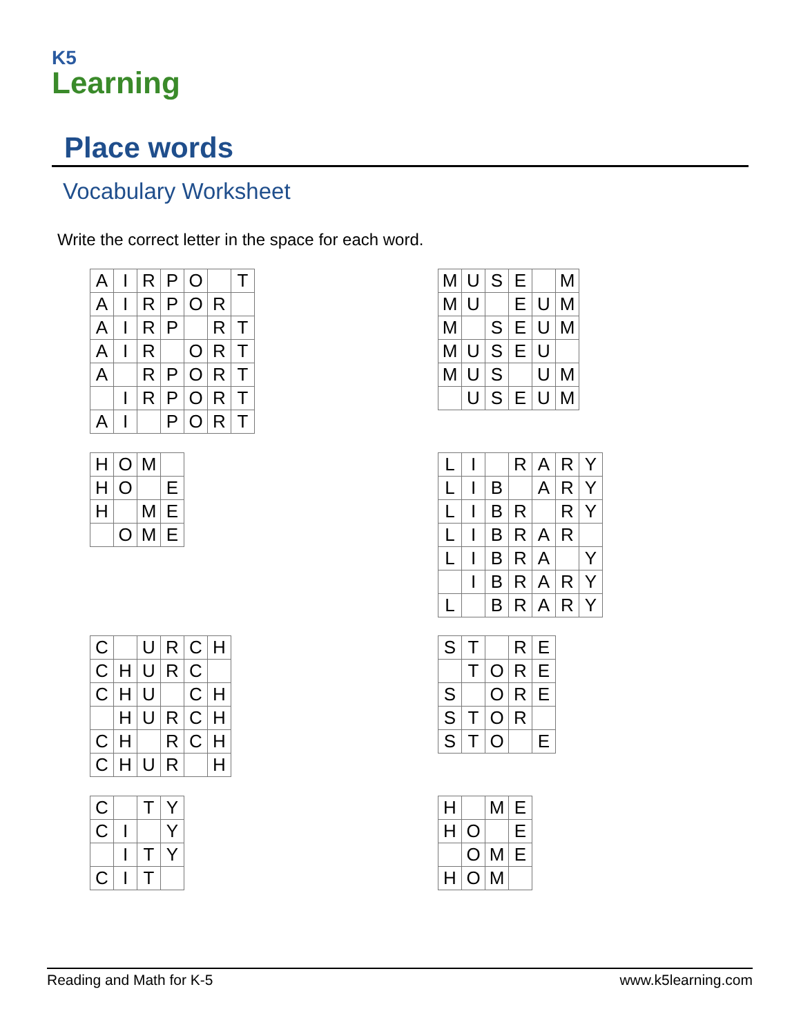K5
Learning
Place words
Vocabulary Worksheet
Write the correct letter in the space for each word.
| A | I | R | P | O | | T |
| A | I | R | P | O | R | |
| A | I | R | P | | R | T |
| A | I | R | | O | R | T |
| A | | R | P | O | R | T |
| | I | R | P | O | R | T |
| A | I | | P | O | R | T |
| M | U | S | E | | M |
| M | U | | E | U | M |
| M | | S | E | U | M |
| M | U | S | E | U | |
| M | U | S | | U | M |
| | U | S | E | U | M |
| H | O | M | |
| H | O | | E |
| H | | M | E |
| | O | M | E |
| L | I | | R | A | R | Y |
| L | I | B | | A | R | Y |
| L | I | B | R | | R | Y |
| L | I | B | R | A | R | |
| L | I | B | R | A | | Y |
| | I | B | R | A | R | Y |
| L | | B | R | A | R | Y |
| C | | U | R | C | H |
| C | H | U | R | C | |
| C | H | U | | C | H |
| | H | U | R | C | H |
| C | H | | R | C | H |
| C | H | U | R | | H |
| S | T | | R | E |
| | T | O | R | E |
| S | | O | R | E |
| S | T | O | R | |
| S | T | O | | E |
| C | | T | Y |
| C | I | | Y |
| | I | T | Y |
| C | I | T | |
| H | | M | E |
| H | O | | E |
| | O | M | E |
| H | O | M | |
Reading and Math for K-5 www.k5learning.com